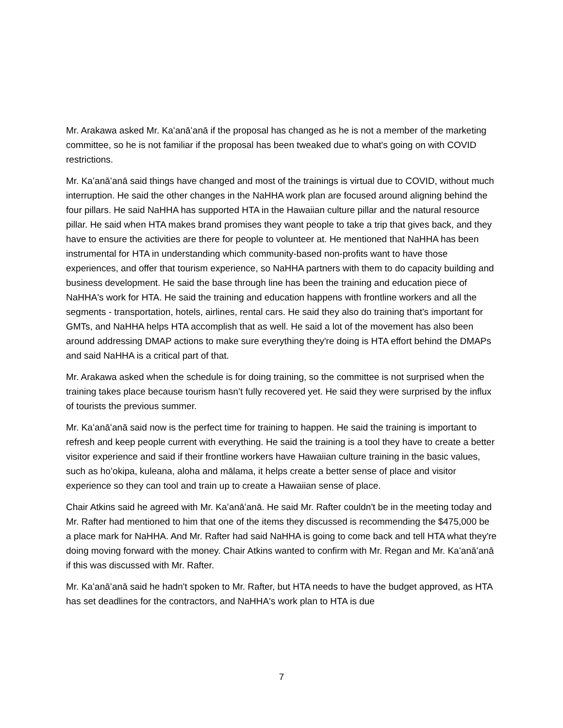Mr. Arakawa asked Mr. Kaʻanāʻanā if the proposal has changed as he is not a member of the marketing committee, so he is not familiar if the proposal has been tweaked due to what's going on with COVID restrictions.
Mr. Kaʻanāʻanā said things have changed and most of the trainings is virtual due to COVID, without much interruption. He said the other changes in the NaHHA work plan are focused around aligning behind the four pillars. He said NaHHA has supported HTA in the Hawaiian culture pillar and the natural resource pillar. He said when HTA makes brand promises they want people to take a trip that gives back, and they have to ensure the activities are there for people to volunteer at. He mentioned that NaHHA has been instrumental for HTA in understanding which community-based non-profits want to have those experiences, and offer that tourism experience, so NaHHA partners with them to do capacity building and business development. He said the base through line has been the training and education piece of NaHHA's work for HTA. He said the training and education happens with frontline workers and all the segments - transportation, hotels, airlines, rental cars. He said they also do training that's important for GMTs, and NaHHA helps HTA accomplish that as well. He said a lot of the movement has also been around addressing DMAP actions to make sure everything they're doing is HTA effort behind the DMAPs and said NaHHA is a critical part of that.
Mr. Arakawa asked when the schedule is for doing training, so the committee is not surprised when the training takes place because tourism hasn’t fully recovered yet. He said they were surprised by the influx of tourists the previous summer.
Mr. Kaʻanāʻanā said now is the perfect time for training to happen. He said the training is important to refresh and keep people current with everything. He said the training is a tool they have to create a better visitor experience and said if their frontline workers have Hawaiian culture training in the basic values, such as hoʻokipa, kuleana, aloha and mālama, it helps create a better sense of place and visitor experience so they can tool and train up to create a Hawaiian sense of place.
Chair Atkins said he agreed with Mr. Kaʻanāʻanā. He said Mr. Rafter couldn't be in the meeting today and Mr. Rafter had mentioned to him that one of the items they discussed is recommending the $475,000 be a place mark for NaHHA. And Mr. Rafter had said NaHHA is going to come back and tell HTA what they're doing moving forward with the money. Chair Atkins wanted to confirm with Mr. Regan and Mr. Kaʻanāʻanā if this was discussed with Mr. Rafter.
Mr. Kaʻanāʻanā said he hadn't spoken to Mr. Rafter, but HTA needs to have the budget approved, as HTA has set deadlines for the contractors, and NaHHA's work plan to HTA is due
7